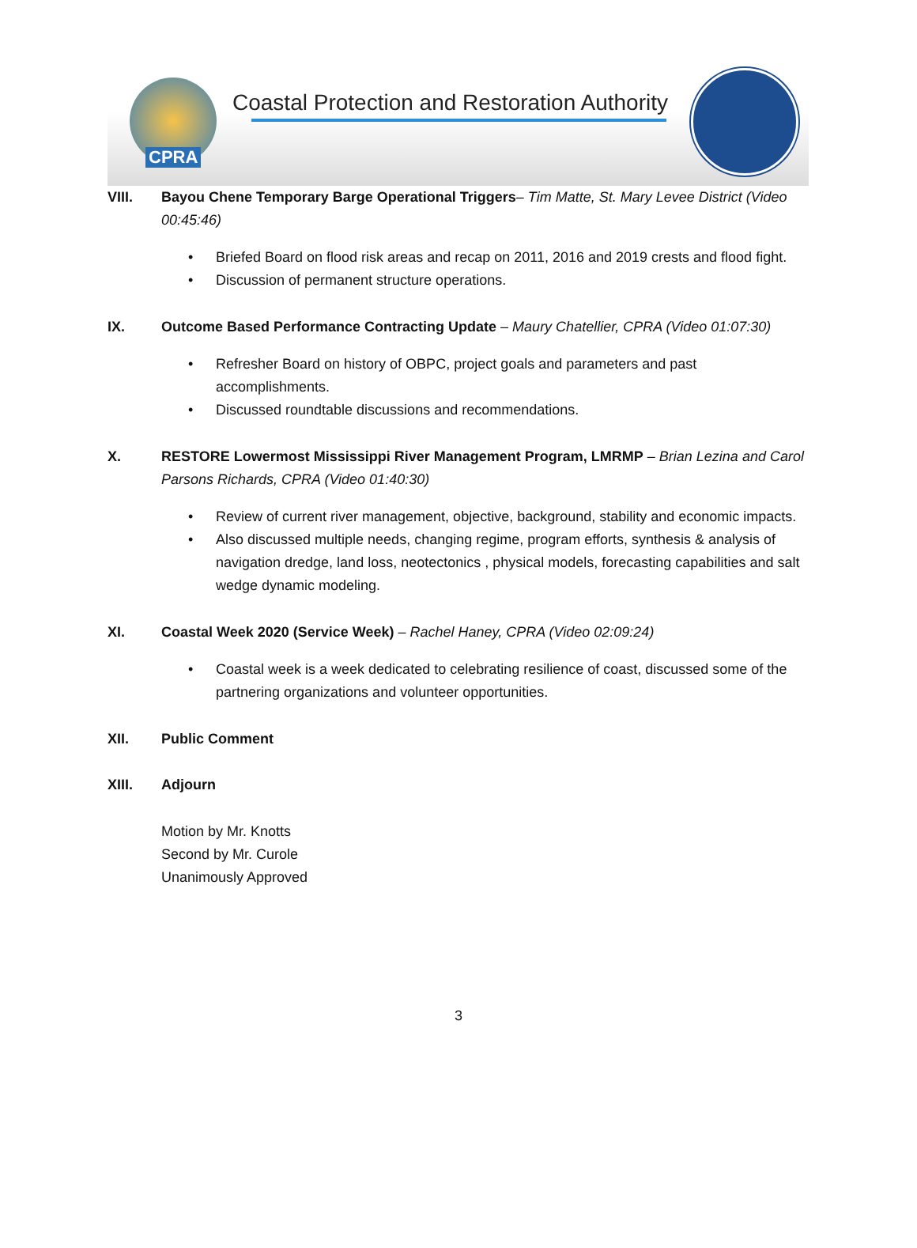CPRA
Coastal Protection and Restoration Authority
VIII. Bayou Chene Temporary Barge Operational Triggers– Tim Matte, St. Mary Levee District (Video 00:45:46)
• Briefed Board on flood risk areas and recap on 2011, 2016 and 2019 crests and flood fight.
• Discussion of permanent structure operations.
IX. Outcome Based Performance Contracting Update – Maury Chatellier, CPRA (Video 01:07:30)
• Refresher Board on history of OBPC, project goals and parameters and past accomplishments.
• Discussed roundtable discussions and recommendations.
X. RESTORE Lowermost Mississippi River Management Program, LMRMP – Brian Lezina and Carol Parsons Richards, CPRA (Video 01:40:30)
• Review of current river management, objective, background, stability and economic impacts.
• Also discussed multiple needs, changing regime, program efforts, synthesis & analysis of navigation dredge, land loss, neotectonics , physical models, forecasting capabilities and salt wedge dynamic modeling.
XI. Coastal Week 2020 (Service Week) – Rachel Haney, CPRA (Video 02:09:24)
• Coastal week is a week dedicated to celebrating resilience of coast, discussed some of the partnering organizations and volunteer opportunities.
XII. Public Comment
XIII. Adjourn
Motion by Mr. Knotts
Second by Mr. Curole
Unanimously Approved
3